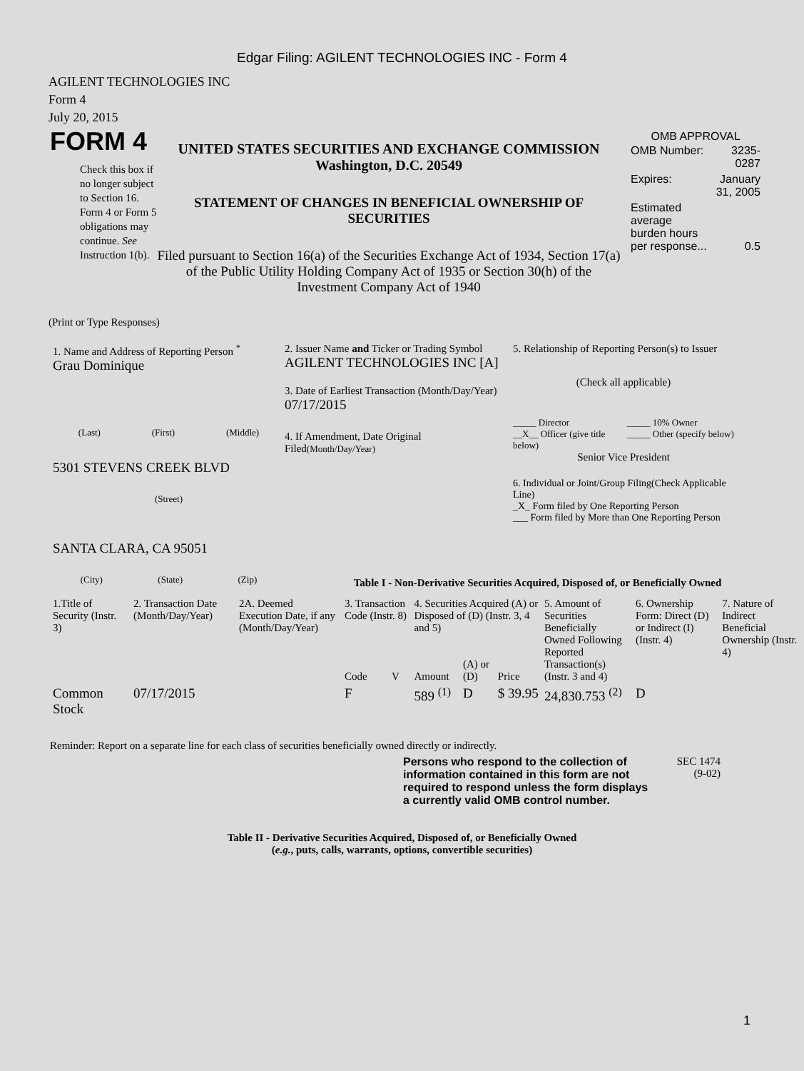Edgar Filing: AGILENT TECHNOLOGIES INC - Form 4
AGILENT TECHNOLOGIES INC
Form 4
July 20, 2015
FORM 4
Check this box if no longer subject to Section 16. Form 4 or Form 5 obligations may continue. See Instruction 1(b).
UNITED STATES SECURITIES AND EXCHANGE COMMISSION
Washington, D.C. 20549
STATEMENT OF CHANGES IN BENEFICIAL OWNERSHIP OF SECURITIES
Filed pursuant to Section 16(a) of the Securities Exchange Act of 1934, Section 17(a) of the Public Utility Holding Company Act of 1935 or Section 30(h) of the Investment Company Act of 1940
OMB APPROVAL
| OMB Number: | 3235-0287 |
| Expires: | January 31, 2005 |
| Estimated average burden hours per response... | 0.5 |
(Print or Type Responses)
1. Name and Address of Reporting Person <sup>*</sup>
Grau Dominique
(Last) (First) (Middle)
5301 STEVENS CREEK BLVD
(Street)
SANTA CLARA, CA 95051
(City) (State) (Zip)
2. Issuer Name and Ticker or Trading Symbol
AGILENT TECHNOLOGIES INC [A]
3. Date of Earliest Transaction (Month/Day/Year)
07/17/2015
4. If Amendment, Date Original Filed(Month/Day/Year)
5. Relationship of Reporting Person(s) to Issuer
(Check all applicable)
_____ Director
__X__ Officer (give title below)
_____ 10% Owner
_____ Other (specify below)
Senior Vice President
6. Individual or Joint/Group Filing(Check Applicable Line)
_X_ Form filed by One Reporting Person
___ Form filed by More than One Reporting Person
Table I - Non-Derivative Securities Acquired, Disposed of, or Beneficially Owned
| 1.Title of Security (Instr. 3) | 2. Transaction Date (Month/Day/Year) | 2A. Deemed Execution Date, if any (Month/Day/Year) | 3. Transaction Code (Instr. 8) | | 4. Securities Acquired (A) or Disposed of (D) (Instr. 3, 4 and 5) | | | 5. Amount of Securities Beneficially Owned Following Reported Transaction(s) (Instr. 3 and 4) | 6. Ownership Form: Direct (D) or Indirect (I) (Instr. 4) | 7. Nature of Indirect Beneficial Ownership (Instr. 4) |
| --- | --- | --- | --- | --- | --- | --- | --- | --- | --- | --- |
| | | | Code | V | Amount | (A) or (D) | Price | | | |
| Common Stock | 07/17/2015 | | F | | 589 <sup>(1)</sup> | D | $ 39.95 | 24,830.753 <sup>(2)</sup> | D | |
Reminder: Report on a separate line for each class of securities beneficially owned directly or indirectly.
Persons who respond to the collection of information contained in this form are not required to respond unless the form displays a currently valid OMB control number.
SEC 1474
(9-02)
Table II - Derivative Securities Acquired, Disposed of, or Beneficially Owned
(e.g., puts, calls, warrants, options, convertible securities)
1